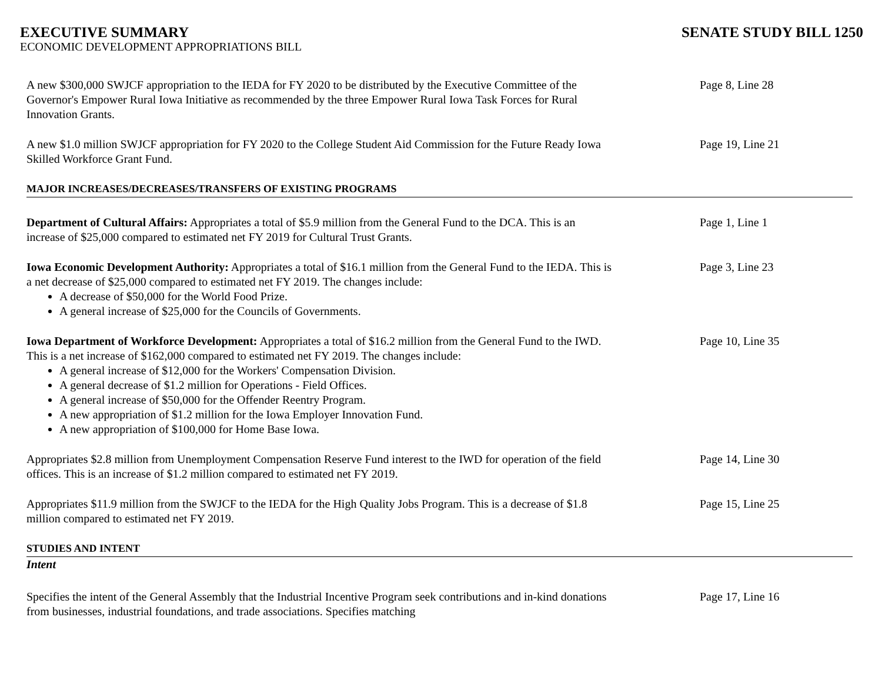EXECUTIVE SUMMARY SENATE STUDY BILL 1250
ECONOMIC DEVELOPMENT APPROPRIATIONS BILL
A new $300,000 SWJCF appropriation to the IEDA for FY 2020 to be distributed by the Executive Committee of the Governor's Empower Rural Iowa Initiative as recommended by the three Empower Rural Iowa Task Forces for Rural Innovation Grants.
Page 8, Line 28
A new $1.0 million SWJCF appropriation for FY 2020 to the College Student Aid Commission for the Future Ready Iowa Skilled Workforce Grant Fund.
Page 19, Line 21
MAJOR INCREASES/DECREASES/TRANSFERS OF EXISTING PROGRAMS
Department of Cultural Affairs: Appropriates a total of $5.9 million from the General Fund to the DCA. This is an increase of $25,000 compared to estimated net FY 2019 for Cultural Trust Grants.
Page 1, Line 1
Iowa Economic Development Authority: Appropriates a total of $16.1 million from the General Fund to the IEDA. This is a net decrease of $25,000 compared to estimated net FY 2019. The changes include:
A decrease of $50,000 for the World Food Prize.
A general increase of $25,000 for the Councils of Governments.
Page 3, Line 23
Iowa Department of Workforce Development: Appropriates a total of $16.2 million from the General Fund to the IWD. This is a net increase of $162,000 compared to estimated net FY 2019. The changes include:
A general increase of $12,000 for the Workers' Compensation Division.
A general decrease of $1.2 million for Operations - Field Offices.
A general increase of $50,000 for the Offender Reentry Program.
A new appropriation of $1.2 million for the Iowa Employer Innovation Fund.
A new appropriation of $100,000 for Home Base Iowa.
Page 10, Line 35
Appropriates $2.8 million from Unemployment Compensation Reserve Fund interest to the IWD for operation of the field offices. This is an increase of $1.2 million compared to estimated net FY 2019.
Page 14, Line 30
Appropriates $11.9 million from the SWJCF to the IEDA for the High Quality Jobs Program. This is a decrease of $1.8 million compared to estimated net FY 2019.
Page 15, Line 25
STUDIES AND INTENT
Intent
Specifies the intent of the General Assembly that the Industrial Incentive Program seek contributions and in-kind donations from businesses, industrial foundations, and trade associations. Specifies matching
Page 17, Line 16